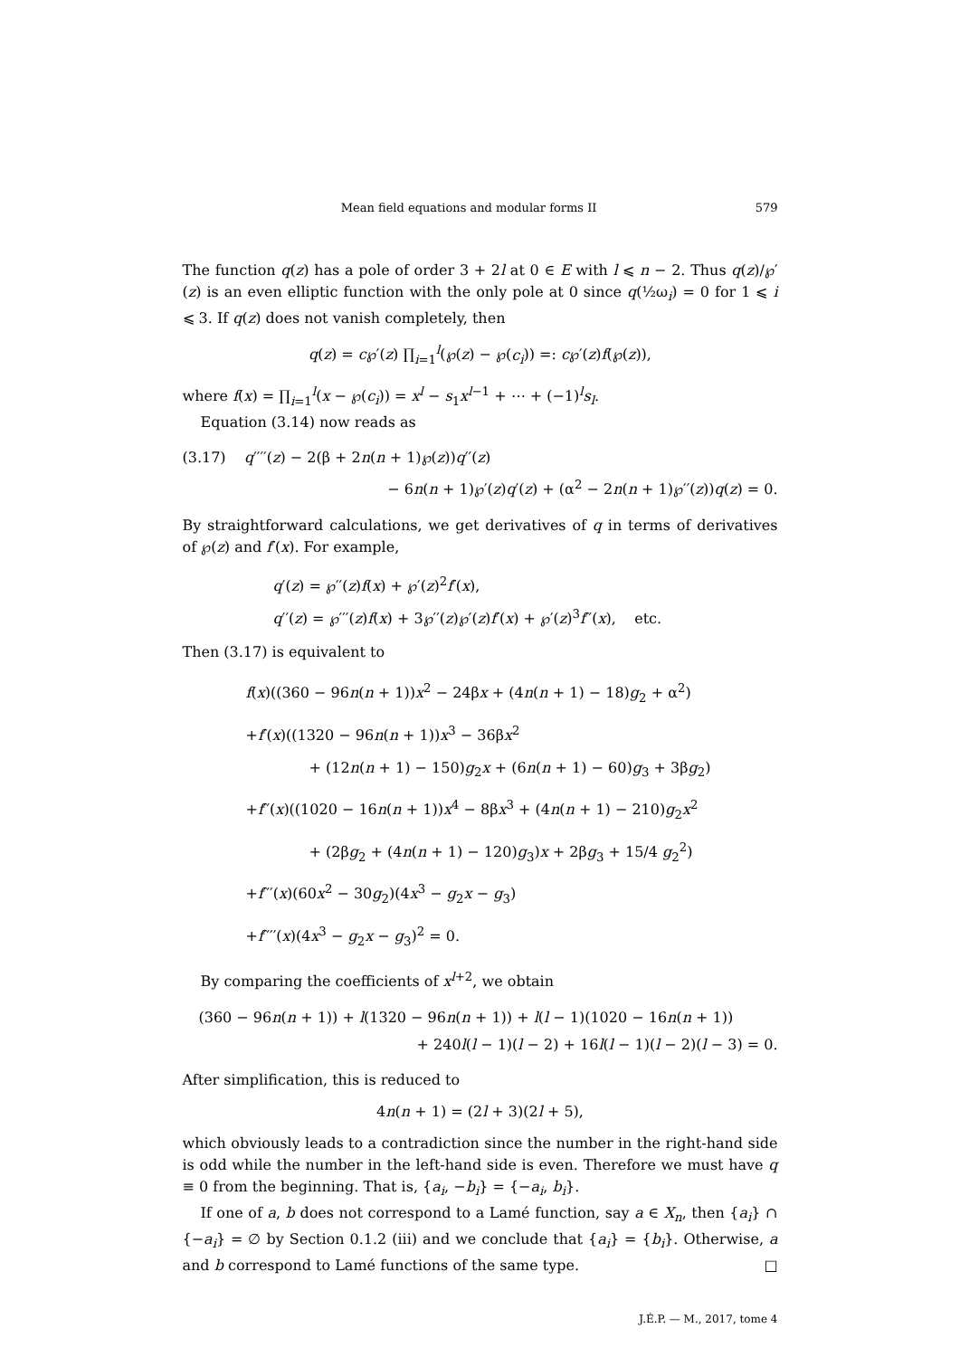Mean field equations and modular forms II 579
The function q(z) has a pole of order 3 + 2l at 0 ∈ E with l ⩽ n − 2. Thus q(z)/℘′(z) is an even elliptic function with the only pole at 0 since q(½ω<sub>i</sub>) = 0 for 1 ⩽ i ⩽ 3. If q(z) does not vanish completely, then
q(z) = c℘′(z) ∏<sub>i=1</sub><sup>l</sup>(℘(z) − ℘(c<sub>i</sub>)) =: c℘′(z)f(℘(z)),
where f(x) = ∏<sub>i=1</sub><sup>l</sup>(x − ℘(c<sub>i</sub>)) = x<sup>l</sup> − s<sub>1</sub>x<sup>l−1</sup> + ⋯ + (−1)<sup>l</sup>s<sub>l</sub>.
Equation (3.14) now reads as
(3.17) q′′′′(z) − 2(β + 2n(n + 1)℘(z))q′′(z)
− 6n(n + 1)℘′(z)q′(z) + (α<sup>2</sup> − 2n(n + 1)℘′′(z))q(z) = 0.
By straightforward calculations, we get derivatives of q in terms of derivatives of ℘(z) and f′(x). For example,
q′(z) = ℘′′(z)f(x) + ℘′(z)<sup>2</sup>f′(x),
q′′(z) = ℘′′′(z)f(x) + 3℘′′(z)℘′(z)f′(x) + ℘′(z)<sup>3</sup>f′′(x), etc.
Then (3.17) is equivalent to
f(x)((360 − 96n(n + 1))x<sup>2</sup> − 24βx + (4n(n + 1) − 18)g<sub>2</sub> + α<sup>2</sup>)
+f′(x)((1320 − 96n(n + 1))x<sup>3</sup> − 36βx<sup>2</sup>
+ (12n(n + 1) − 150)g<sub>2</sub>x + (6n(n + 1) − 60)g<sub>3</sub> + 3βg<sub>2</sub>)
+f′′(x)((1020 − 16n(n + 1))x<sup>4</sup> − 8βx<sup>3</sup> + (4n(n + 1) − 210)g<sub>2</sub>x<sup>2</sup>
+ (2βg<sub>2</sub> + (4n(n + 1) − 120)g<sub>3</sub>)x + 2βg<sub>3</sub> + 15/4 g<sub>2</sub><sup>2</sup>)
+f′′′(x)(60x<sup>2</sup> − 30g<sub>2</sub>)(4x<sup>3</sup> − g<sub>2</sub>x − g<sub>3</sub>)
+f′′′′(x)(4x<sup>3</sup> − g<sub>2</sub>x − g<sub>3</sub>)<sup>2</sup> = 0.
By comparing the coefficients of x<sup>l+2</sup>, we obtain
(360 − 96n(n + 1)) + l(1320 − 96n(n + 1)) + l(l − 1)(1020 − 16n(n + 1))
+ 240l(l − 1)(l − 2) + 16l(l − 1)(l − 2)(l − 3) = 0.
After simplification, this is reduced to
4n(n + 1) = (2l + 3)(2l + 5),
which obviously leads to a contradiction since the number in the right-hand side is odd while the number in the left-hand side is even. Therefore we must have q ≡ 0 from the beginning. That is, {a<sub>i</sub>, −b<sub>i</sub>} = {−a<sub>i</sub>, b<sub>i</sub>}.
If one of a, b does not correspond to a Lamé function, say a ∈ X<sub>n</sub>, then {a<sub>i</sub>} ∩ {−a<sub>i</sub>} = ∅ by Section 0.1.2 (iii) and we conclude that {a<sub>i</sub>} = {b<sub>i</sub>}. Otherwise, a and b correspond to Lamé functions of the same type. □
J.É.P. — M., 2017, tome 4